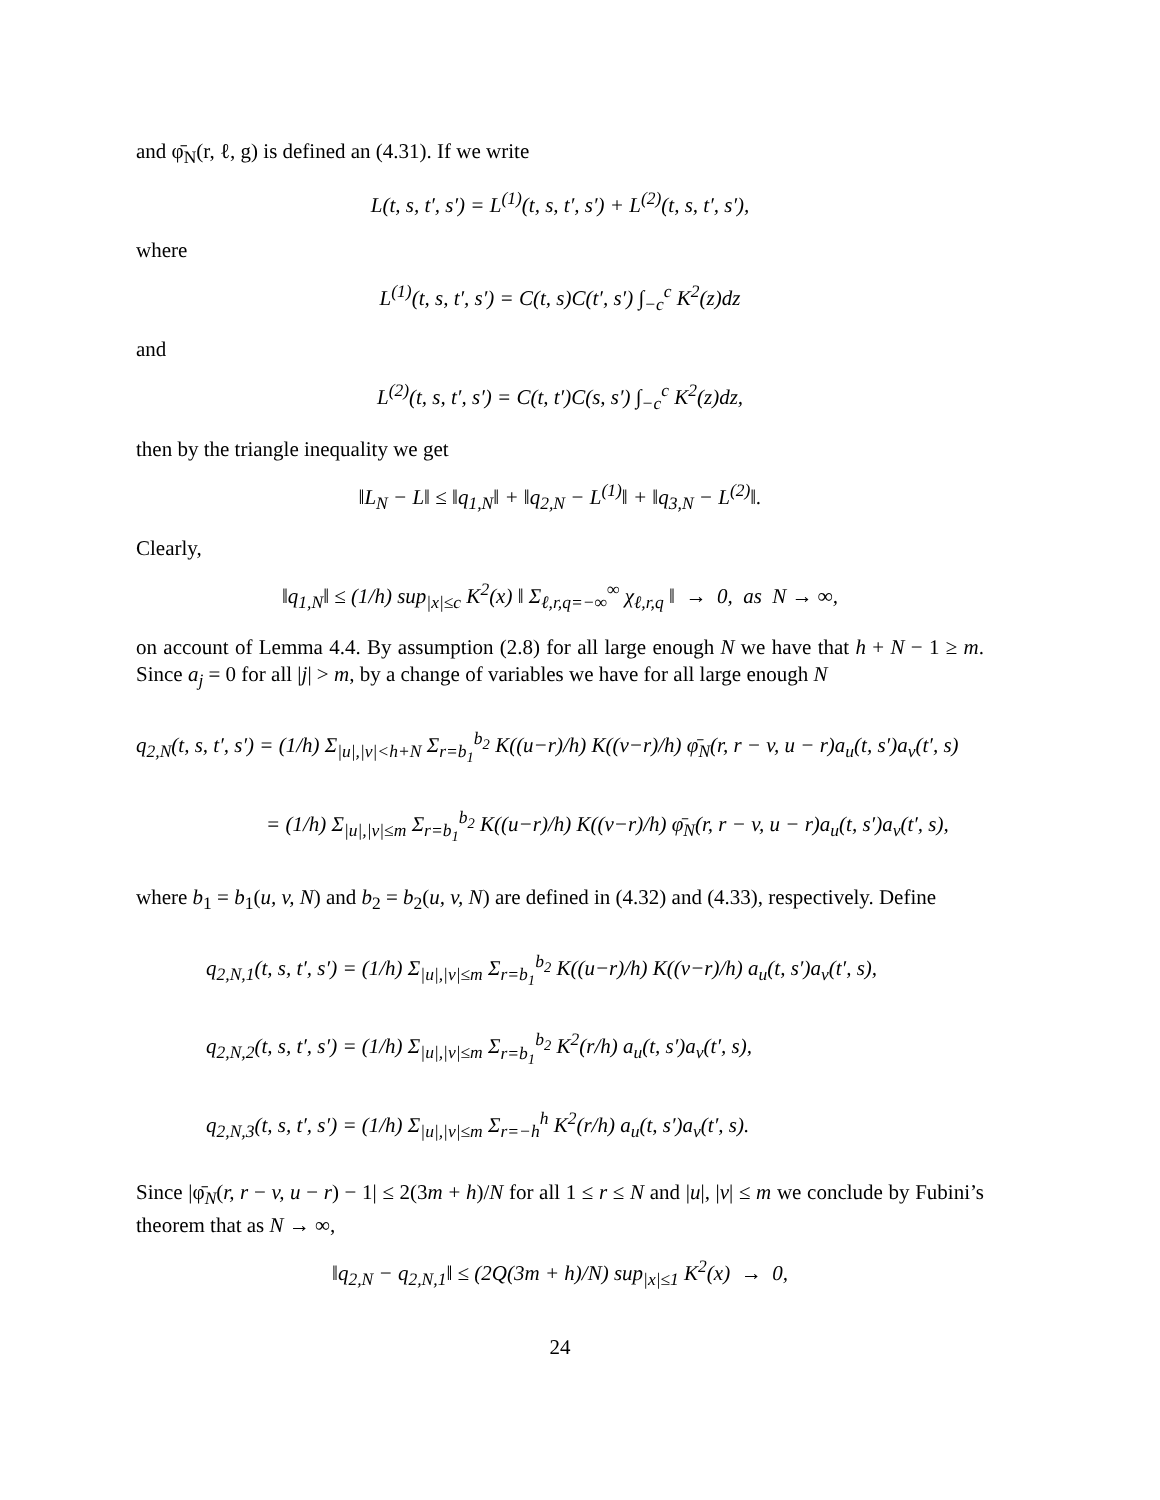and φ̄<sub>N</sub>(r, ℓ, g) is defined an (4.31). If we write
L(t, s, t′, s′) = L<sup>(1)</sup>(t, s, t′, s′) + L<sup>(2)</sup>(t, s, t′, s′),
where
L<sup>(1)</sup>(t, s, t′, s′) = C(t, s)C(t′, s′) ∫<sub>−c</sub><sup>c</sup> K<sup>2</sup>(z)dz
and
L<sup>(2)</sup>(t, s, t′, s′) = C(t, t′)C(s, s′) ∫<sub>−c</sub><sup>c</sup> K<sup>2</sup>(z)dz,
then by the triangle inequality we get
‖L<sub>N</sub> − L‖ ≤ ‖q<sub>1,N</sub>‖ + ‖q<sub>2,N</sub> − L<sup>(1)</sup>‖ + ‖q<sub>3,N</sub> − L<sup>(2)</sup>‖.
Clearly,
‖q<sub>1,N</sub>‖ ≤ (1/h) sup<sub>|x|≤c</sub> K<sup>2</sup>(x) ‖ Σ<sub>ℓ,r,q=−∞</sub><sup>∞</sup> χ<sub>ℓ,r,q</sub> ‖ → 0, as N → ∞,
on account of Lemma 4.4. By assumption (2.8) for all large enough N we have that h + N − 1 ≥ m. Since a<sub>j</sub> = 0 for all |j| > m, by a change of variables we have for all large enough N
q<sub>2,N</sub>(t, s, t′, s′) = (1/h) Σ<sub>|u|,|v|<h+N</sub> Σ<sub>r=b<sub>1</sub></sub><sup>b<sub>2</sub></sup> K((u−r)/h) K((v−r)/h) φ̄<sub>N</sub>(r, r − v, u − r)a<sub>u</sub>(t, s′)a<sub>v</sub>(t′, s)
= (1/h) Σ<sub>|u|,|v|≤m</sub> Σ<sub>r=b<sub>1</sub></sub><sup>b<sub>2</sub></sup> K((u−r)/h) K((v−r)/h) φ̄<sub>N</sub>(r, r − v, u − r)a<sub>u</sub>(t, s′)a<sub>v</sub>(t′, s),
where b<sub>1</sub> = b<sub>1</sub>(u, v, N) and b<sub>2</sub> = b<sub>2</sub>(u, v, N) are defined in (4.32) and (4.33), respectively. Define
q<sub>2,N,1</sub>(t, s, t′, s′) = (1/h) Σ<sub>|u|,|v|≤m</sub> Σ<sub>r=b<sub>1</sub></sub><sup>b<sub>2</sub></sup> K((u−r)/h) K((v−r)/h) a<sub>u</sub>(t, s′)a<sub>v</sub>(t′, s),
q<sub>2,N,2</sub>(t, s, t′, s′) = (1/h) Σ<sub>|u|,|v|≤m</sub> Σ<sub>r=b<sub>1</sub></sub><sup>b<sub>2</sub></sup> K<sup>2</sup>(r/h) a<sub>u</sub>(t, s′)a<sub>v</sub>(t′, s),
q<sub>2,N,3</sub>(t, s, t′, s′) = (1/h) Σ<sub>|u|,|v|≤m</sub> Σ<sub>r=−h</sub><sup>h</sup> K<sup>2</sup>(r/h) a<sub>u</sub>(t, s′)a<sub>v</sub>(t′, s).
Since |φ̄<sub>N</sub>(r, r − v, u − r) − 1| ≤ 2(3m + h)/N for all 1 ≤ r ≤ N and |u|, |v| ≤ m we conclude by Fubini’s theorem that as N → ∞,
‖q<sub>2,N</sub> − q<sub>2,N,1</sub>‖ ≤ (2Q(3m + h)/N) sup<sub>|x|≤1</sub> K<sup>2</sup>(x) → 0,
24